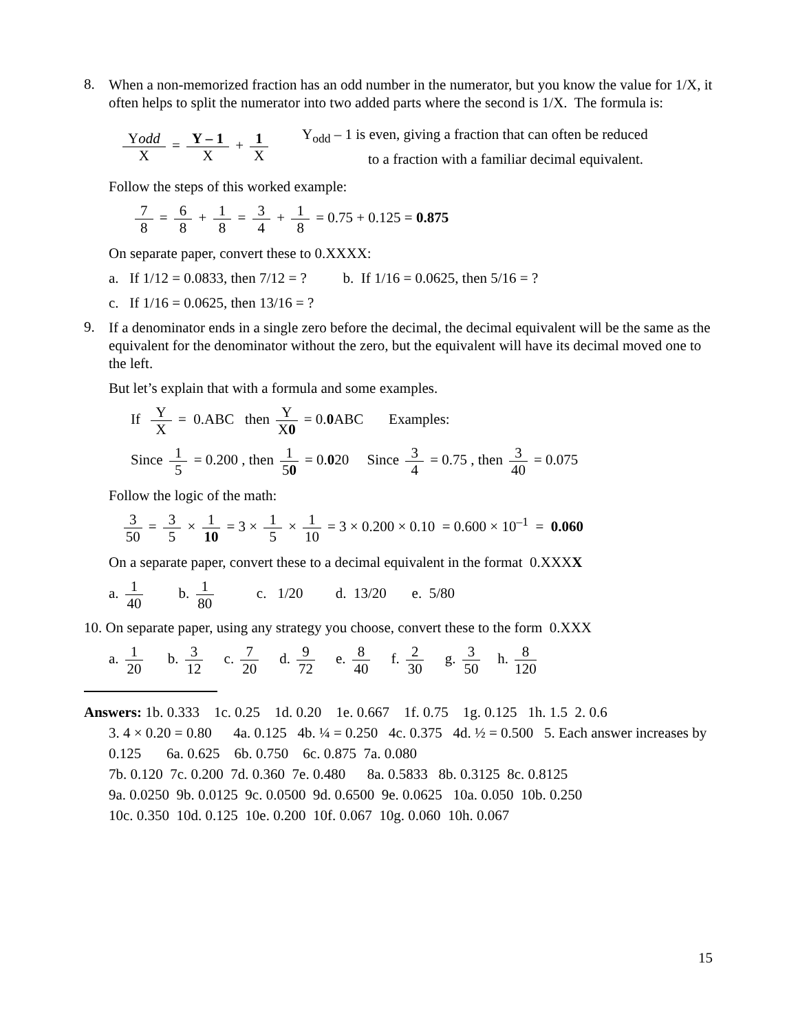8.
When a non-memorized fraction has an odd number in the numerator, but you know the value for 1/X, it often helps to split the numerator into two added parts where the second is 1/X. The formula is:
Yodd X = Y – 1 X + 1 X Y<sub>odd</sub> – 1 is even, giving a fraction that can often be reduced
to a fraction with a familiar decimal equivalent.
Follow the steps of this worked example:
7 8 = 6 8 + 1 8 = 3 4 + 1 8 = 0.75 + 0.125 = 0.875
On separate paper, convert these to 0.XXXX:
a. If 1/12 = 0.0833, then 7/12 = ? b. If 1/16 = 0.0625, then 5/16 = ?
c. If 1/16 = 0.0625, then 13/16 = ?
9.
If a denominator ends in a single zero before the decimal, the decimal equivalent will be the same as the equivalent for the denominator without the zero, but the equivalent will have its decimal moved one to the left.
But let’s explain that with a formula and some examples.
If Y X = 0.ABC then Y X0 = 0.0 ABC Examples:
Since 1 5 = 0.200 , then 1 50 = 0.020 Since 3 4 = 0.75 , then 3 40 = 0.075
Follow the logic of the math:
3 50 = 3 5 × 1 10 = 3 × 1 5 × 1 10 = 3 × 0.200 × 0.10 = 0.600 × 10<sup>–1</sup> = 0.060
On a separate paper, convert these to a decimal equivalent in the format 0.XXXX
a. 1 40 b. 1 80 c. 1/20 d. 13/20 e. 5/80
10. On separate paper, using any strategy you choose, convert these to the form 0.XXX
a. 1 20 b. 3 12 c. 7 20 d. 9 72 e. 8 40 f. 2 30 g. 3 50 h. 8 120
Answers: 1b. 0.333 1c. 0.25 1d. 0.20 1e. 0.667 1f. 0.75 1g. 0.125 1h. 1.5 2. 0.6
3. 4 × 0.20 = 0.80 4a. 0.125 4b. ¼ = 0.250 4c. 0.375 4d. ½ = 0.500 5. Each answer increases by 0.125 6a. 0.625 6b. 0.750 6c. 0.875 7a. 0.080
7b. 0.120 7c. 0.200 7d. 0.360 7e. 0.480 8a. 0.5833 8b. 0.3125 8c. 0.8125
9a. 0.0250 9b. 0.0125 9c. 0.0500 9d. 0.6500 9e. 0.0625 10a. 0.050 10b. 0.250
10c. 0.350 10d. 0.125 10e. 0.200 10f. 0.067 10g. 0.060 10h. 0.067
15